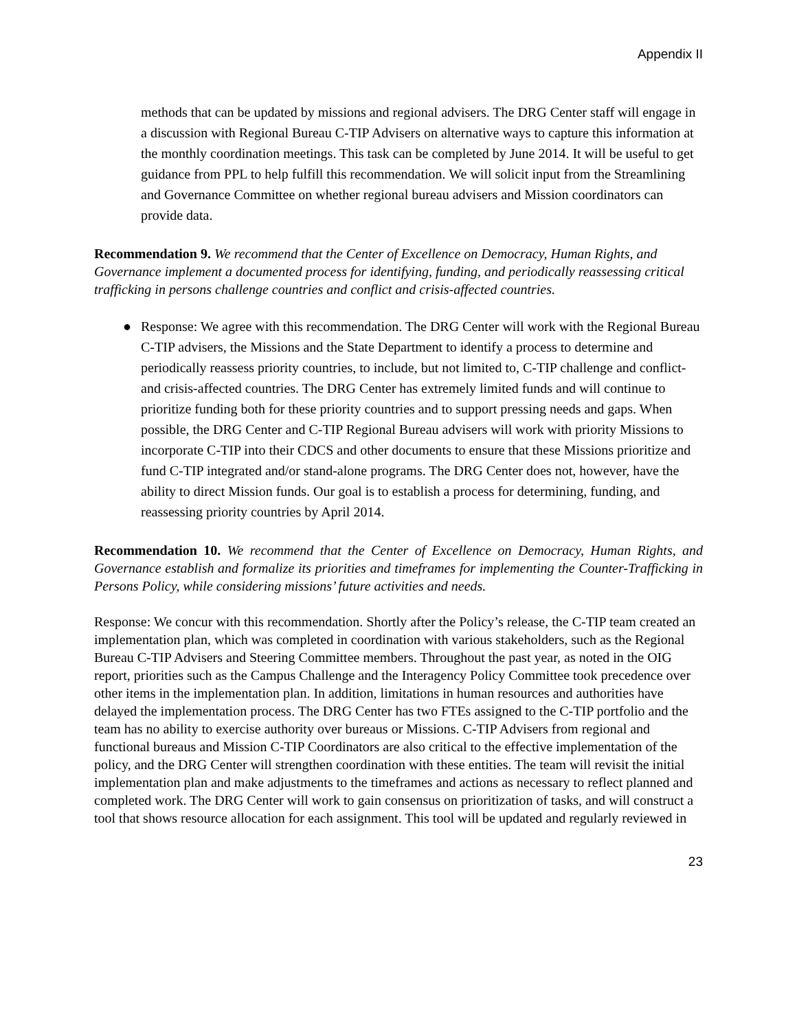Appendix II
methods that can be updated by missions and regional advisers. The DRG Center staff will engage in a discussion with Regional Bureau C-TIP Advisers on alternative ways to capture this information at the monthly coordination meetings. This task can be completed by June 2014. It will be useful to get guidance from PPL to help fulfill this recommendation. We will solicit input from the Streamlining and Governance Committee on whether regional bureau advisers and Mission coordinators can provide data.
Recommendation 9. We recommend that the Center of Excellence on Democracy, Human Rights, and Governance implement a documented process for identifying, funding, and periodically reassessing critical trafficking in persons challenge countries and conflict and crisis-affected countries.
● Response: We agree with this recommendation. The DRG Center will work with the Regional Bureau C-TIP advisers, the Missions and the State Department to identify a process to determine and periodically reassess priority countries, to include, but not limited to, C-TIP challenge and conflict- and crisis-affected countries. The DRG Center has extremely limited funds and will continue to prioritize funding both for these priority countries and to support pressing needs and gaps. When possible, the DRG Center and C-TIP Regional Bureau advisers will work with priority Missions to incorporate C-TIP into their CDCS and other documents to ensure that these Missions prioritize and fund C-TIP integrated and/or stand-alone programs. The DRG Center does not, however, have the ability to direct Mission funds. Our goal is to establish a process for determining, funding, and reassessing priority countries by April 2014.
Recommendation 10. We recommend that the Center of Excellence on Democracy, Human Rights, and Governance establish and formalize its priorities and timeframes for implementing the Counter-Trafficking in Persons Policy, while considering missions’ future activities and needs.
Response: We concur with this recommendation. Shortly after the Policy’s release, the C-TIP team created an implementation plan, which was completed in coordination with various stakeholders, such as the Regional Bureau C-TIP Advisers and Steering Committee members. Throughout the past year, as noted in the OIG report, priorities such as the Campus Challenge and the Interagency Policy Committee took precedence over other items in the implementation plan. In addition, limitations in human resources and authorities have delayed the implementation process. The DRG Center has two FTEs assigned to the C-TIP portfolio and the team has no ability to exercise authority over bureaus or Missions. C-TIP Advisers from regional and functional bureaus and Mission C-TIP Coordinators are also critical to the effective implementation of the policy, and the DRG Center will strengthen coordination with these entities. The team will revisit the initial implementation plan and make adjustments to the timeframes and actions as necessary to reflect planned and completed work. The DRG Center will work to gain consensus on prioritization of tasks, and will construct a tool that shows resource allocation for each assignment. This tool will be updated and regularly reviewed in
23